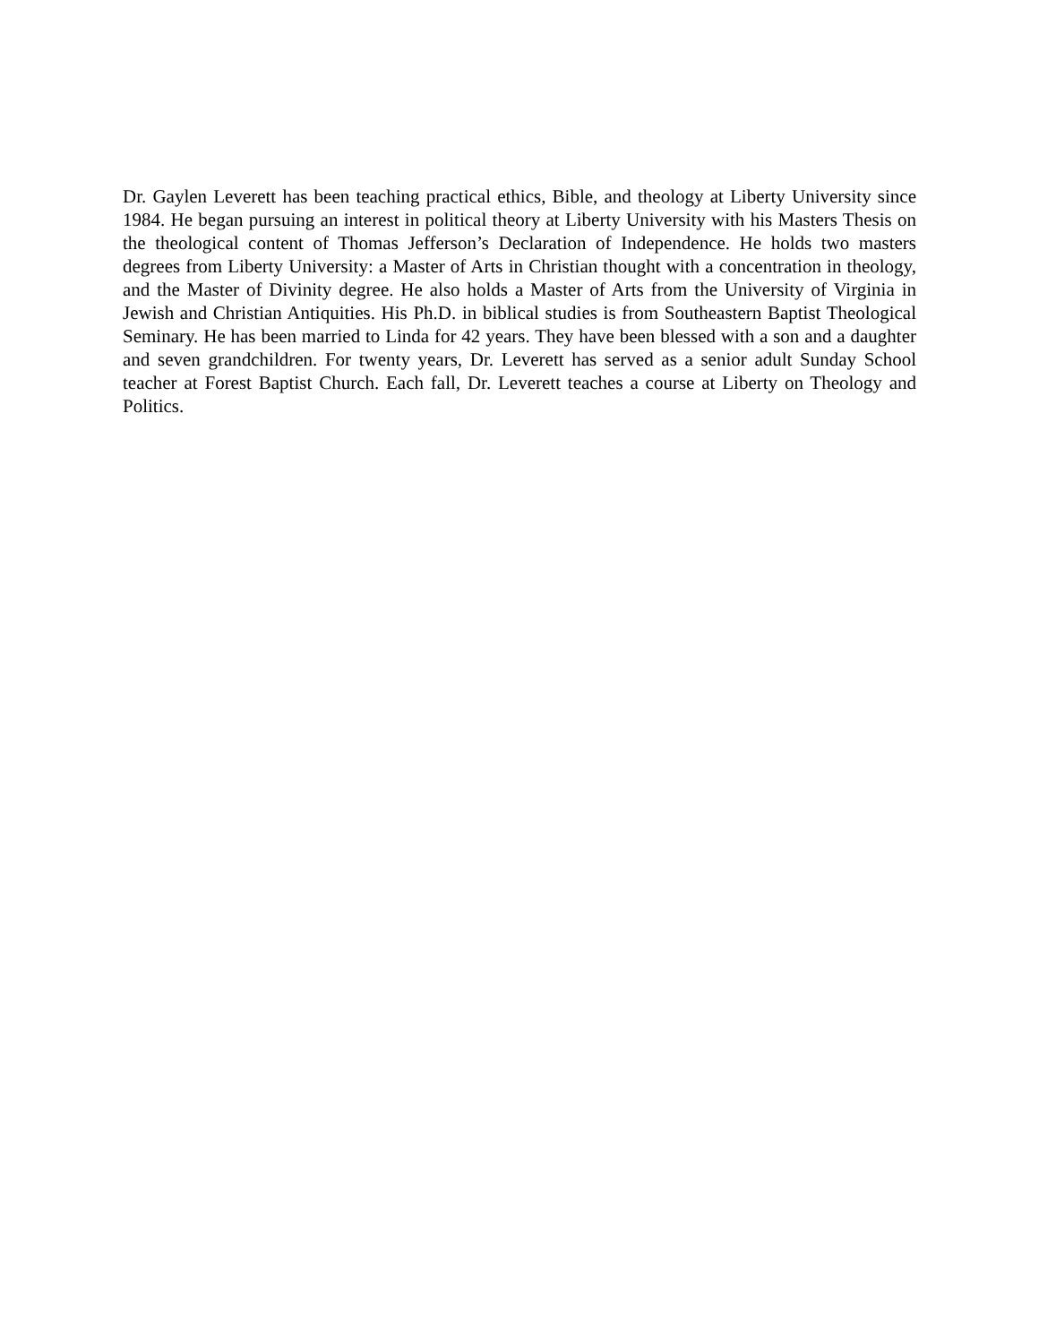Dr. Gaylen Leverett has been teaching practical ethics, Bible, and theology at Liberty University since 1984. He began pursuing an interest in political theory at Liberty University with his Masters Thesis on the theological content of Thomas Jefferson’s Declaration of Independence. He holds two masters degrees from Liberty University: a Master of Arts in Christian thought with a concentration in theology, and the Master of Divinity degree. He also holds a Master of Arts from the University of Virginia in Jewish and Christian Antiquities. His Ph.D. in biblical studies is from Southeastern Baptist Theological Seminary. He has been married to Linda for 42 years. They have been blessed with a son and a daughter and seven grandchildren. For twenty years, Dr. Leverett has served as a senior adult Sunday School teacher at Forest Baptist Church. Each fall, Dr. Leverett teaches a course at Liberty on Theology and Politics.